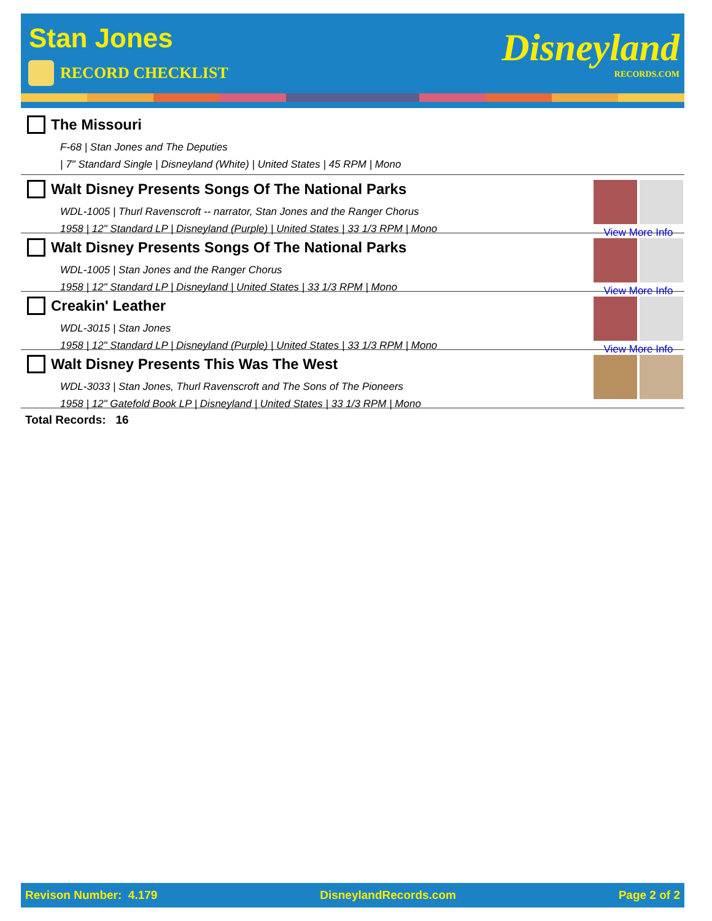Stan Jones
RECORD CHECKLIST Disneyland
RECORDS.COM
The Missouri
F-68 | Stan Jones and The Deputies
| 7" Standard Single | Disneyland (White) | United States | 45 RPM | Mono
Walt Disney Presents Songs Of The National Parks
WDL-1005 | Thurl Ravenscroft -- narrator, Stan Jones and the Ranger Chorus
1958 | 12" Standard LP | Disneyland (Purple) | United States | 33 1/3 RPM | Mono
View More Info
Walt Disney Presents Songs Of The National Parks
WDL-1005 | Stan Jones and the Ranger Chorus
1958 | 12" Standard LP | Disneyland | United States | 33 1/3 RPM | Mono
View More Info
Creakin' Leather
WDL-3015 | Stan Jones
1958 | 12" Standard LP | Disneyland (Purple) | United States | 33 1/3 RPM | Mono
View More Info
Walt Disney Presents This Was The West
WDL-3033 | Stan Jones, Thurl Ravenscroft and The Sons of The Pioneers
1958 | 12" Gatefold Book LP | Disneyland | United States | 33 1/3 RPM | Mono
Total Records: 16
Revison Number: 4.179 DisneylandRecords.com Page 2 of 2